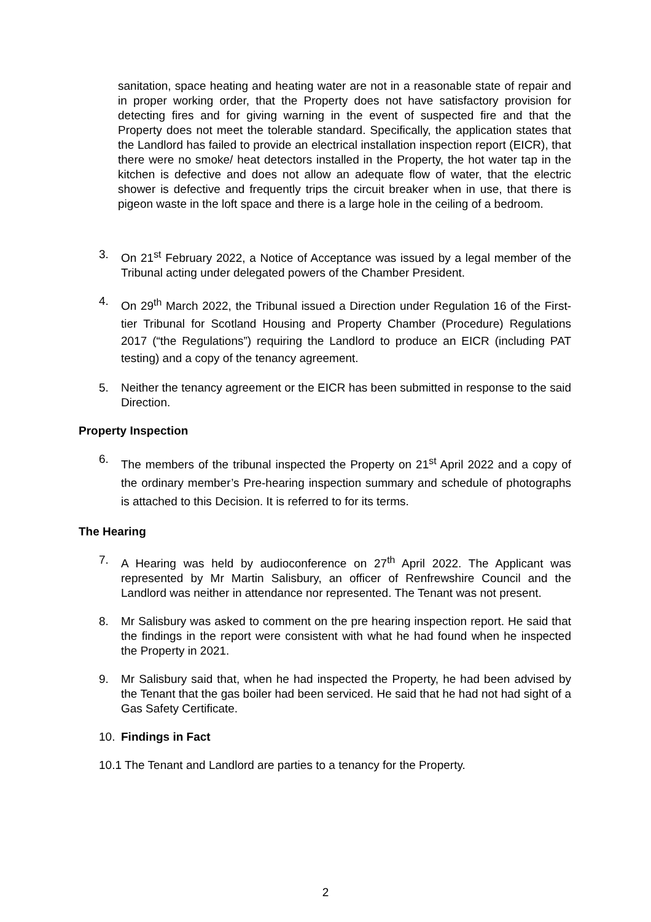sanitation, space heating and heating water are not in a reasonable state of repair and in proper working order, that the Property does not have satisfactory provision for detecting fires and for giving warning in the event of suspected fire and that the Property does not meet the tolerable standard. Specifically, the application states that the Landlord has failed to provide an electrical installation inspection report (EICR), that there were no smoke/ heat detectors installed in the Property, the hot water tap in the kitchen is defective and does not allow an adequate flow of water, that the electric shower is defective and frequently trips the circuit breaker when in use, that there is pigeon waste in the loft space and there is a large hole in the ceiling of a bedroom.
3. On 21<sup>st</sup> February 2022, a Notice of Acceptance was issued by a legal member of the Tribunal acting under delegated powers of the Chamber President.
4.
On 29<sup>th</sup> March 2022, the Tribunal issued a Direction under Regulation 16 of the First-tier Tribunal for Scotland Housing and Property Chamber (Procedure) Regulations 2017 (“the Regulations”) requiring the Landlord to produce an EICR (including PAT testing) and a copy of the tenancy agreement.
5. Neither the tenancy agreement or the EICR has been submitted in response to the said Direction.
Property Inspection
6.
The members of the tribunal inspected the Property on 21<sup>st</sup> April 2022 and a copy of the ordinary member’s Pre-hearing inspection summary and schedule of photographs is attached to this Decision. It is referred to for its terms.
The Hearing
7. A Hearing was held by audioconference on 27<sup>th</sup> April 2022. The Applicant was represented by Mr Martin Salisbury, an officer of Renfrewshire Council and the Landlord was neither in attendance nor represented. The Tenant was not present.
8. Mr Salisbury was asked to comment on the pre hearing inspection report. He said that the findings in the report were consistent with what he had found when he inspected the Property in 2021.
9. Mr Salisbury said that, when he had inspected the Property, he had been advised by the Tenant that the gas boiler had been serviced. He said that he had not had sight of a Gas Safety Certificate.
10. Findings in Fact
10.1 The Tenant and Landlord are parties to a tenancy for the Property.
2